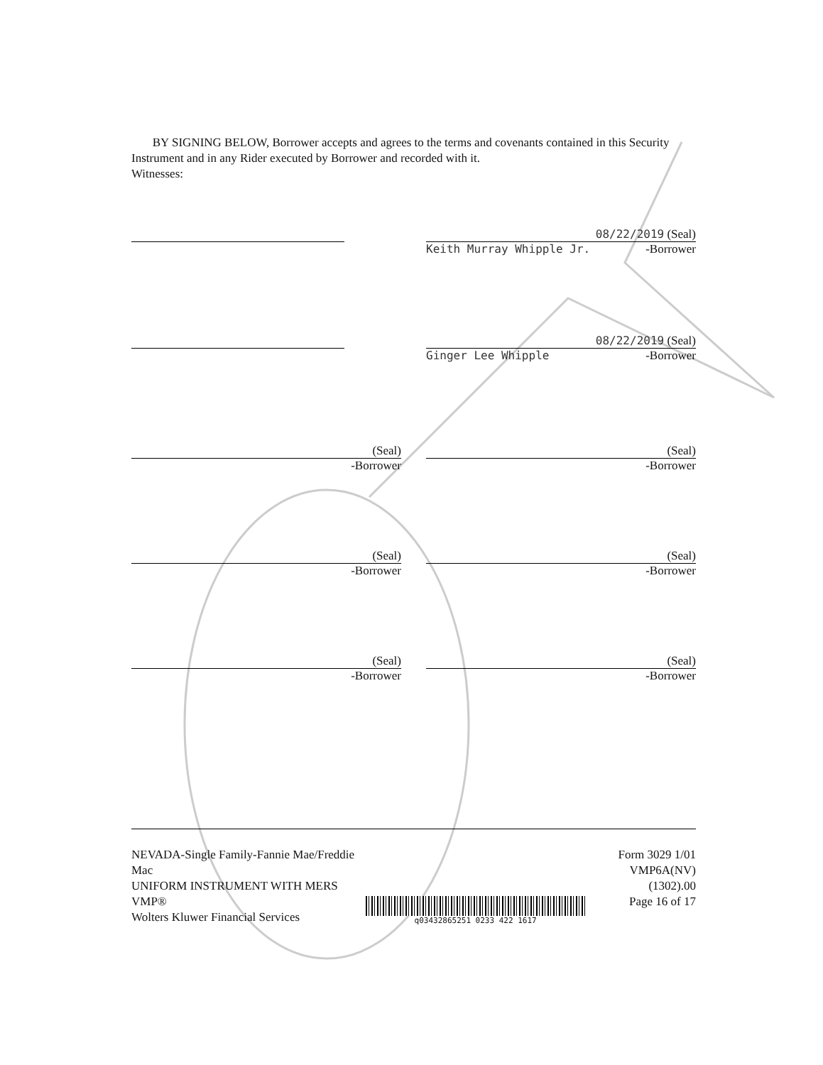BY SIGNING BELOW, Borrower accepts and agrees to the terms and covenants contained in this Security Instrument and in any Rider executed by Borrower and recorded with it.
Witnesses:
08/22/2019 (Seal)
Keith Murray Whipple Jr. -Borrower
08/22/2019 (Seal)
Ginger Lee Whipple -Borrower
(Seal)
-Borrower
(Seal)
-Borrower
(Seal)
-Borrower
(Seal)
-Borrower
(Seal)
-Borrower
(Seal)
-Borrower
NEVADA-Single Family-Fannie Mae/Freddie Mac
UNIFORM INSTRUMENT WITH MERS
VMP®
Wolters Kluwer Financial Services
q03432865251 0233 422 1617
Form 3029 1/01
VMP6A(NV) (1302).00
Page 16 of 17